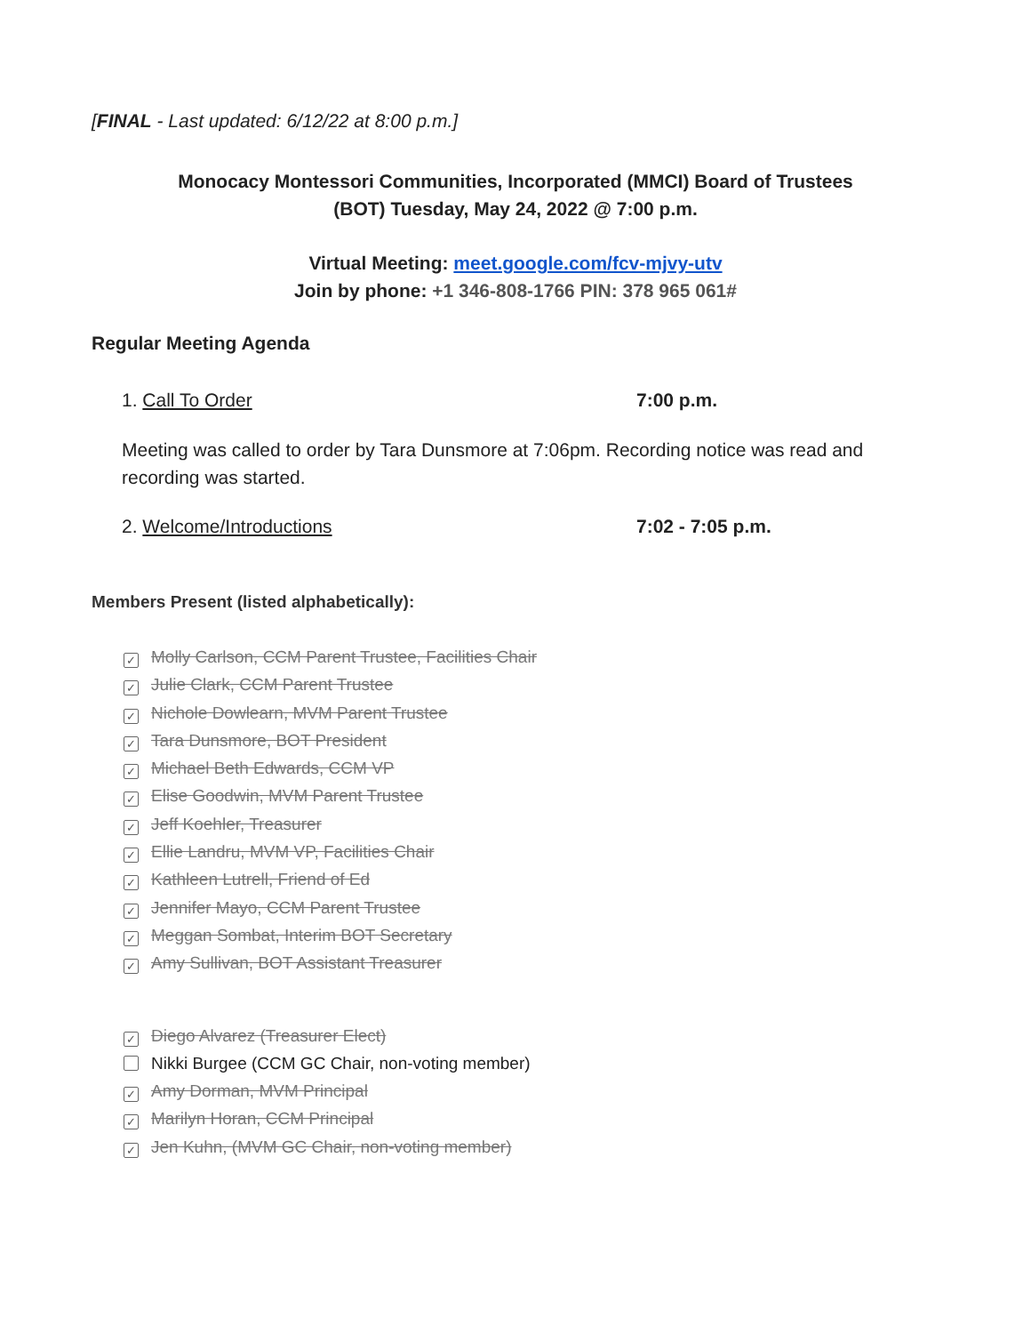[FINAL - Last updated: 6/12/22 at 8:00 p.m.]
Monocacy Montessori Communities, Incorporated (MMCI) Board of Trustees
(BOT) Tuesday, May 24, 2022 @ 7:00 p.m.
Virtual Meeting: meet.google.com/fcv-mjvy-utv
Join by phone: +1 346-808-1766 PIN: 378 965 061#
Regular Meeting Agenda
1. Call To Order 7:00 p.m.
Meeting was called to order by Tara Dunsmore at 7:06pm. Recording notice was read and recording was started.
2. Welcome/Introductions 7:02 - 7:05 p.m.
Members Present (listed alphabetically):
✓ Molly Carlson, CCM Parent Trustee, Facilities Chair
✓ Julie Clark, CCM Parent Trustee
✓ Nichole Dowlearn, MVM Parent Trustee
✓ Tara Dunsmore, BOT President
✓ Michael Beth Edwards, CCM VP
✓ Elise Goodwin, MVM Parent Trustee
✓ Jeff Koehler, Treasurer
✓ Ellie Landru, MVM VP, Facilities Chair
✓ Kathleen Lutrell, Friend of Ed
✓ Jennifer Mayo, CCM Parent Trustee
✓ Meggan Sombat, Interim BOT Secretary
✓ Amy Sullivan, BOT Assistant Treasurer
✓ Diego Alvarez (Treasurer Elect)
Nikki Burgee (CCM GC Chair, non-voting member)
✓ Amy Dorman, MVM Principal
✓ Marilyn Horan, CCM Principal
✓ Jen Kuhn, (MVM GC Chair, non-voting member)